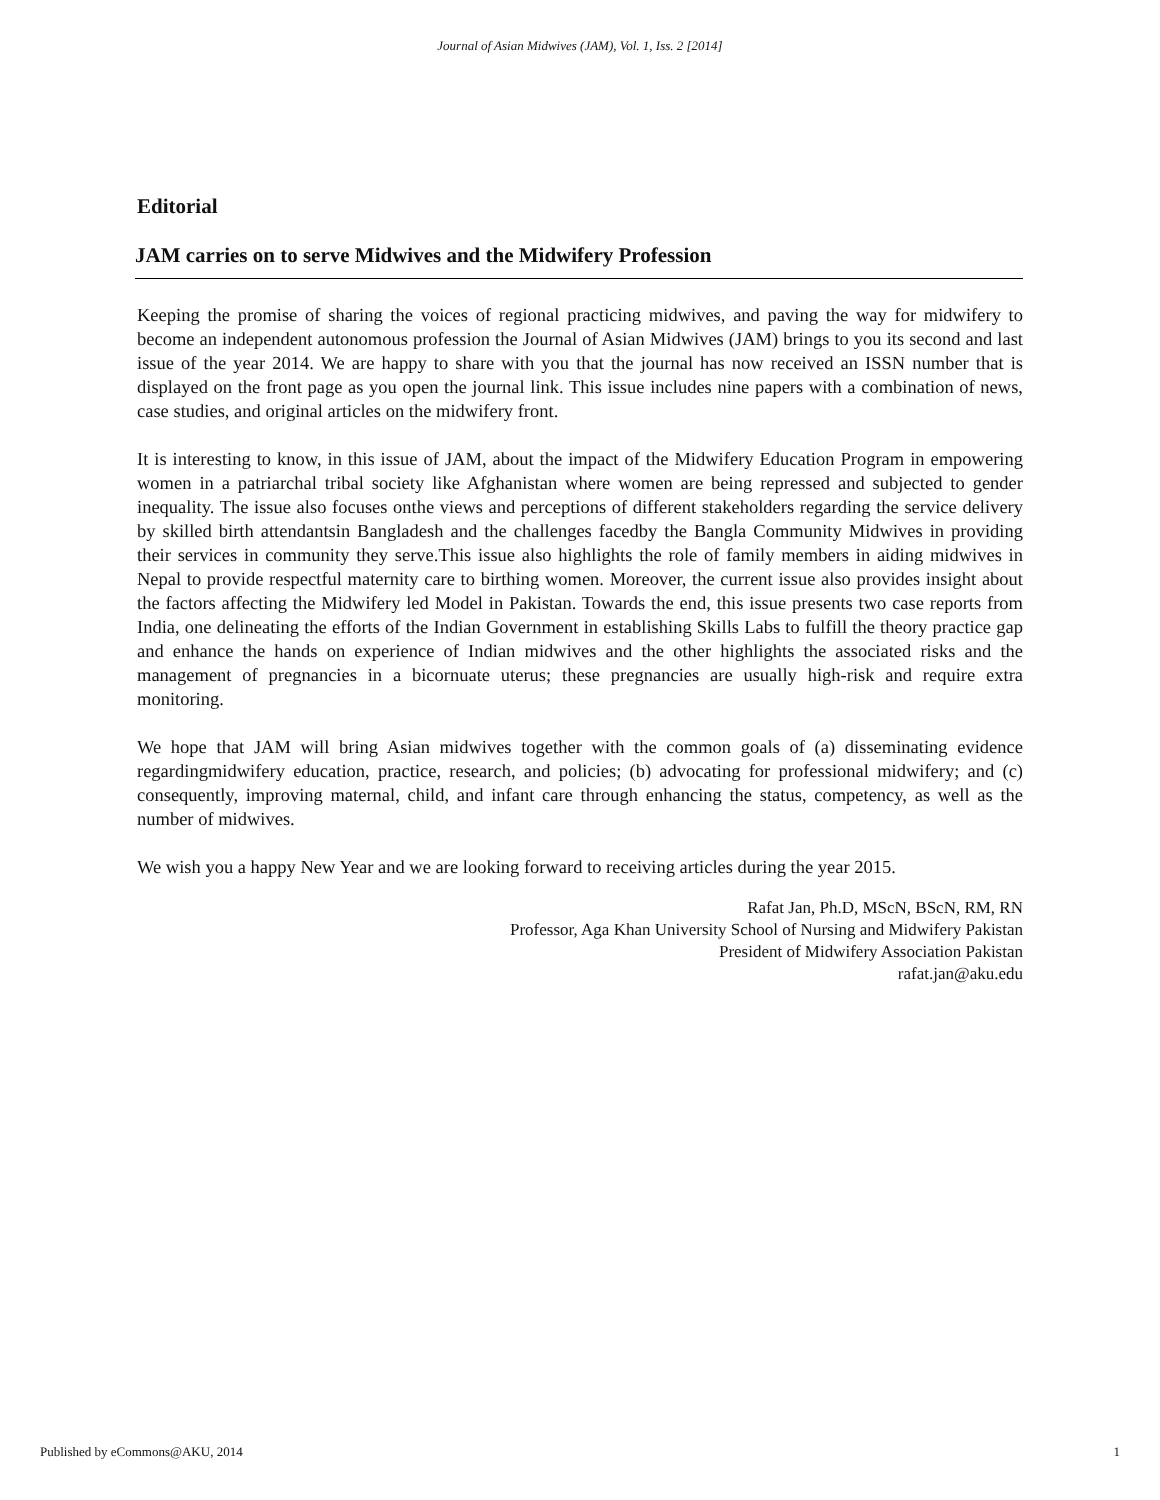Journal of Asian Midwives (JAM), Vol. 1, Iss. 2 [2014]
Editorial
JAM carries on to serve Midwives and the Midwifery Profession
Keeping the promise of sharing the voices of regional practicing midwives, and paving the way for midwifery to become an independent autonomous profession the Journal of Asian Midwives (JAM) brings to you its second and last issue of the year 2014. We are happy to share with you that the journal has now received an ISSN number that is displayed on the front page as you open the journal link. This issue includes nine papers with a combination of news, case studies, and original articles on the midwifery front.
It is interesting to know, in this issue of JAM, about the impact of the Midwifery Education Program in empowering women in a patriarchal tribal society like Afghanistan where women are being repressed and subjected to gender inequality. The issue also focuses onthe views and perceptions of different stakeholders regarding the service delivery by skilled birth attendantsin Bangladesh and the challenges facedby the Bangla Community Midwives in providing their services in community they serve.This issue also highlights the role of family members in aiding midwives in Nepal to provide respectful maternity care to birthing women. Moreover, the current issue also provides insight about the factors affecting the Midwifery led Model in Pakistan. Towards the end, this issue presents two case reports from India, one delineating the efforts of the Indian Government in establishing Skills Labs to fulfill the theory practice gap and enhance the hands on experience of Indian midwives and the other highlights the associated risks and the management of pregnancies in a bicornuate uterus; these pregnancies are usually high-risk and require extra monitoring.
We hope that JAM will bring Asian midwives together with the common goals of (a) disseminating evidence regardingmidwifery education, practice, research, and policies; (b) advocating for professional midwifery; and (c) consequently, improving maternal, child, and infant care through enhancing the status, competency, as well as the number of midwives.
We wish you a happy New Year and we are looking forward to receiving articles during the year 2015.
Rafat Jan, Ph.D, MScN, BScN, RM, RN
Professor, Aga Khan University School of Nursing and Midwifery Pakistan
President of Midwifery Association Pakistan
rafat.jan@aku.edu
Published by eCommons@AKU, 2014 1